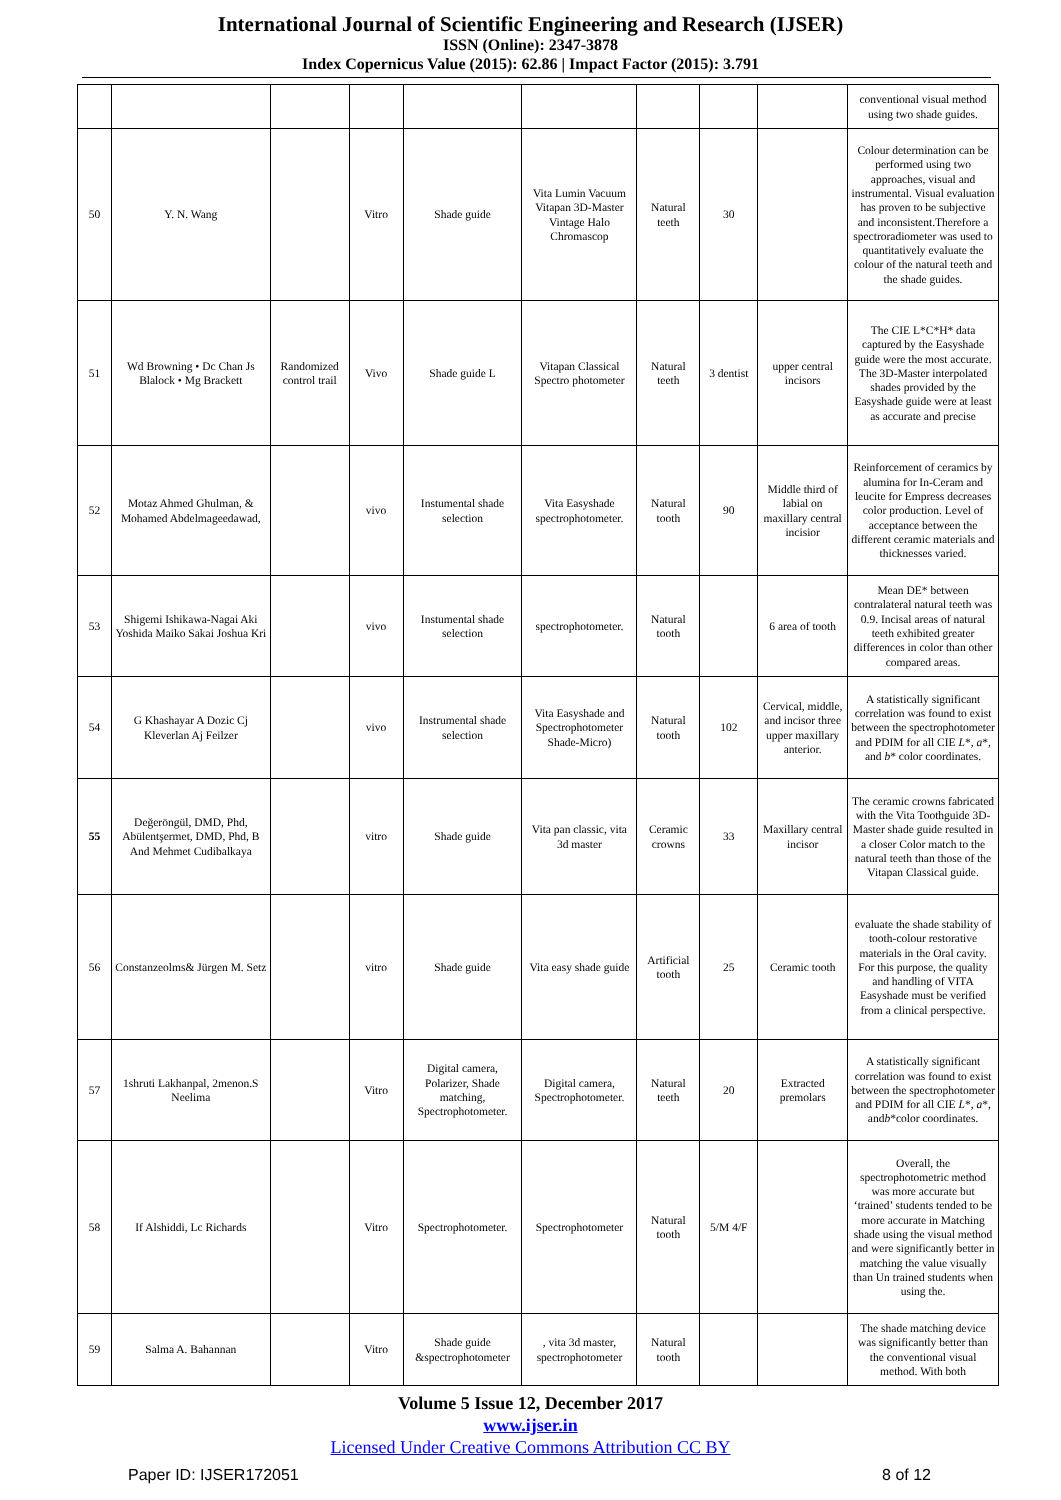International Journal of Scientific Engineering and Research (IJSER)
ISSN (Online): 2347-3878
Index Copernicus Value (2015): 62.86 | Impact Factor (2015): 3.791
| | | | | | | | | | conventional visual method using two shade guides. |
| 50 | Y. N. Wang | | Vitro | Shade guide | Vita Lumin Vacuum Vitapan 3D-Master Vintage Halo Chromascop | Natural teeth | 30 | | Colour determination can be performed using two approaches, visual and instrumental. Visual evaluation has proven to be subjective and inconsistent.Therefore a spectroradiometer was used to quantitatively evaluate the colour of the natural teeth and the shade guides. |
| 51 | Wd Browning • Dc Chan Js Blalock • Mg Brackett | Randomized control trail | Vivo | Shade guide L | Vitapan Classical Spectro photometer | Natural teeth | 3 dentist | upper central incisors | The CIE L*C*H* data captured by the Easyshade guide were the most accurate. The 3D-Master interpolated shades provided by the Easyshade guide were at least as accurate and precise |
| 52 | Motaz Ahmed Ghulman, & Mohamed Abdelmageedawad, | | vivo | Instumental shade selection | Vita Easyshade spectrophotometer. | Natural tooth | 90 | Middle third of labial on maxillary central incisior | Reinforcement of ceramics by alumina for In-Ceram and leucite for Empress decreases color production. Level of acceptance between the different ceramic materials and thicknesses varied. |
| 53 | Shigemi Ishikawa-Nagai Aki Yoshida Maiko Sakai Joshua Kri | | vivo | Instumental shade selection | spectrophotometer. | Natural tooth | | 6 area of tooth | Mean DE* between contralateral natural teeth was 0.9. Incisal areas of natural teeth exhibited greater differences in color than other compared areas. |
| 54 | G Khashayar A Dozic Cj Kleverlan Aj Feilzer | | vivo | Instrumental shade selection | Vita Easyshade and Spectrophotometer Shade-Micro) | Natural tooth | 102 | Cervical, middle, and incisor three upper maxillary anterior. | A statistically significant correlation was found to exist between the spectrophotometer and PDIM for all CIE L *, a *, and b * color coordinates. |
| 55 | Değeröngül, DMD, Phd, Abülentşermet, DMD, Phd, B And Mehmet Cudibalkaya | | vitro | Shade guide | Vita pan classic, vita 3d master | Ceramic crowns | 33 | Maxillary central incisor | The ceramic crowns fabricated with the Vita Toothguide 3D-Master shade guide resulted in a closer Color match to the natural teeth than those of the Vitapan Classical guide. |
| 56 | Constanzeolms& Jürgen M. Setz | | vitro | Shade guide | Vita easy shade guide | Artificial tooth | 25 | Ceramic tooth | evaluate the shade stability of tooth-colour restorative materials in the Oral cavity. For this purpose, the quality and handling of VITA Easyshade must be verified from a clinical perspective. |
| 57 | 1shruti Lakhanpal, 2menon.S Neelima | | Vitro | Digital camera, Polarizer, Shade matching, Spectrophotometer. | Digital camera, Spectrophotometer. | Natural teeth | 20 | Extracted premolars | A statistically significant correlation was found to exist between the spectrophotometer and PDIM for all CIE L *, a *, and b *color coordinates. |
| 58 | If Alshiddi, Lc Richards | | Vitro | Spectrophotometer. | Spectrophotometer | Natural tooth | 5/M 4/F | | Overall, the spectrophotometric method was more accurate but ‘trained’ students tended to be more accurate in Matching shade using the visual method and were significantly better in matching the value visually than Un trained students when using the. |
| 59 | Salma A. Bahannan | | Vitro | Shade guide &spectrophotometer | , vita 3d master, spectrophotometer | Natural tooth | | | The shade matching device was significantly better than the conventional visual method. With both |
Volume 5 Issue 12, December 2017
www.ijser.in
Licensed Under Creative Commons Attribution CC BY
Paper ID: IJSER172051 8 of 12